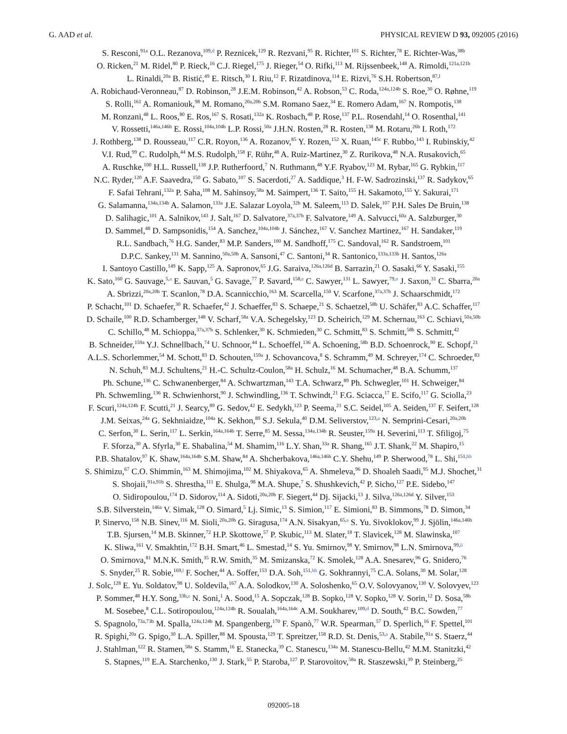G. AAD et al. PHYSICAL REVIEW D 93, 092005 (2016)
S. Resconi,<sup>91a</sup> O.L. Rezanova,<sup>109,d</sup> P. Reznicek,<sup>129</sup> R. Rezvani,<sup>95</sup> R. Richter,<sup>101</sup> S. Richter,<sup>78</sup> E. Richter-Was,<sup>38b</sup>
O. Ricken,<sup>21</sup> M. Ridel,<sup>80</sup> P. Rieck,<sup>16</sup> C.J. Riegel,<sup>175</sup> J. Rieger,<sup>54</sup> O. Rifki,<sup>113</sup> M. Rijssenbeek,<sup>148</sup> A. Rimoldi,<sup>121a,121b</sup>
L. Rinaldi,<sup>20a</sup> B. Ristić,<sup>49</sup> E. Ritsch,<sup>30</sup> I. Riu,<sup>12</sup> F. Rizatdinova,<sup>114</sup> E. Rizvi,<sup>76</sup> S.H. Robertson,<sup>87,l</sup>
A. Robichaud-Veronneau,<sup>87</sup> D. Robinson,<sup>28</sup> J.E.M. Robinson,<sup>42</sup> A. Robson,<sup>53</sup> C. Roda,<sup>124a,124b</sup> S. Roe,<sup>30</sup> O. Røhne,<sup>119</sup>
S. Rolli,<sup>161</sup> A. Romaniouk,<sup>98</sup> M. Romano,<sup>20a,20b</sup> S.M. Romano Saez,<sup>34</sup> E. Romero Adam,<sup>167</sup> N. Rompotis,<sup>138</sup>
M. Ronzani,<sup>48</sup> L. Roos,<sup>80</sup> E. Ros,<sup>167</sup> S. Rosati,<sup>132a</sup> K. Rosbach,<sup>48</sup> P. Rose,<sup>137</sup> P.L. Rosendahl,<sup>14</sup> O. Rosenthal,<sup>141</sup>
V. Rossetti,<sup>146a,146b</sup> E. Rossi,<sup>104a,104b</sup> L.P. Rossi,<sup>50a</sup> J.H.N. Rosten,<sup>28</sup> R. Rosten,<sup>138</sup> M. Rotaru,<sup>26b</sup> I. Roth,<sup>172</sup>
J. Rothberg,<sup>138</sup> D. Rousseau,<sup>117</sup> C.R. Royon,<sup>136</sup> A. Rozanov,<sup>85</sup> Y. Rozen,<sup>152</sup> X. Ruan,<sup>145c</sup> F. Rubbo,<sup>143</sup> I. Rubinskiy,<sup>42</sup>
V.I. Rud,<sup>99</sup> C. Rudolph,<sup>44</sup> M.S. Rudolph,<sup>158</sup> F. Rühr,<sup>48</sup> A. Ruiz-Martinez,<sup>30</sup> Z. Rurikova,<sup>48</sup> N.A. Rusakovich,<sup>65</sup>
A. Ruschke,<sup>100</sup> H.L. Russell,<sup>138</sup> J.P. Rutherfoord,<sup>7</sup> N. Ruthmann,<sup>48</sup> Y.F. Ryabov,<sup>123</sup> M. Rybar,<sup>165</sup> G. Rybkin,<sup>117</sup>
N.C. Ryder,<sup>120</sup> A.F. Saavedra,<sup>150</sup> G. Sabato,<sup>107</sup> S. Sacerdoti,<sup>27</sup> A. Saddique,<sup>3</sup> H. F-W. Sadrozinski,<sup>137</sup> R. Sadykov,<sup>65</sup>
F. Safai Tehrani,<sup>132a</sup> P. Saha,<sup>108</sup> M. Sahinsoy,<sup>58a</sup> M. Saimpert,<sup>136</sup> T. Saito,<sup>155</sup> H. Sakamoto,<sup>155</sup> Y. Sakurai,<sup>171</sup>
G. Salamanna,<sup>134a,134b</sup> A. Salamon,<sup>133a</sup> J.E. Salazar Loyola,<sup>32b</sup> M. Saleem,<sup>113</sup> D. Salek,<sup>107</sup> P.H. Sales De Bruin,<sup>138</sup>
D. Salihagic,<sup>101</sup> A. Salnikov,<sup>143</sup> J. Salt,<sup>167</sup> D. Salvatore,<sup>37a,37b</sup> F. Salvatore,<sup>149</sup> A. Salvucci,<sup>60a</sup> A. Salzburger,<sup>30</sup>
D. Sammel,<sup>48</sup> D. Sampsonidis,<sup>154</sup> A. Sanchez,<sup>104a,104b</sup> J. Sánchez,<sup>167</sup> V. Sanchez Martinez,<sup>167</sup> H. Sandaker,<sup>119</sup>
R.L. Sandbach,<sup>76</sup> H.G. Sander,<sup>83</sup> M.P. Sanders,<sup>100</sup> M. Sandhoff,<sup>175</sup> C. Sandoval,<sup>162</sup> R. Sandstroem,<sup>101</sup>
D.P.C. Sankey,<sup>131</sup> M. Sannino,<sup>50a,50b</sup> A. Sansoni,<sup>47</sup> C. Santoni,<sup>34</sup> R. Santonico,<sup>133a,133b</sup> H. Santos,<sup>126a</sup>
I. Santoyo Castillo,<sup>149</sup> K. Sapp,<sup>125</sup> A. Sapronov,<sup>65</sup> J.G. Saraiva,<sup>126a,126d</sup> B. Sarrazin,<sup>21</sup> O. Sasaki,<sup>66</sup> Y. Sasaki,<sup>155</sup>
K. Sato,<sup>160</sup> G. Sauvage,<sup>5,a</sup> E. Sauvan,<sup>5</sup> G. Savage,<sup>77</sup> P. Savard,<sup>158,e</sup> C. Sawyer,<sup>131</sup> L. Sawyer,<sup>79,o</sup> J. Saxon,<sup>31</sup> C. Sbarra,<sup>20a</sup>
A. Sbrizzi,<sup>20a,20b</sup> T. Scanlon,<sup>78</sup> D.A. Scannicchio,<sup>163</sup> M. Scarcella,<sup>150</sup> V. Scarfone,<sup>37a,37b</sup> J. Schaarschmidt,<sup>172</sup>
P. Schacht,<sup>101</sup> D. Schaefer,<sup>30</sup> R. Schaefer,<sup>42</sup> J. Schaeffer,<sup>83</sup> S. Schaepe,<sup>21</sup> S. Schaetzel,<sup>58b</sup> U. Schäfer,<sup>83</sup> A.C. Schaffer,<sup>117</sup>
D. Schaile,<sup>100</sup> R.D. Schamberger,<sup>148</sup> V. Scharf,<sup>58a</sup> V.A. Schegelsky,<sup>123</sup> D. Scheirich,<sup>129</sup> M. Schernau,<sup>163</sup> C. Schiavi,<sup>50a,50b</sup>
C. Schillo,<sup>48</sup> M. Schioppa,<sup>37a,37b</sup> S. Schlenker,<sup>30</sup> K. Schmieden,<sup>30</sup> C. Schmitt,<sup>83</sup> S. Schmitt,<sup>58b</sup> S. Schmitt,<sup>42</sup>
B. Schneider,<sup>159a</sup> Y.J. Schnellbach,<sup>74</sup> U. Schnoor,<sup>44</sup> L. Schoeffel,<sup>136</sup> A. Schoening,<sup>58b</sup> B.D. Schoenrock,<sup>90</sup> E. Schopf,<sup>21</sup>
A.L.S. Schorlemmer,<sup>54</sup> M. Schott,<sup>83</sup> D. Schouten,<sup>159a</sup> J. Schovancova,<sup>8</sup> S. Schramm,<sup>49</sup> M. Schreyer,<sup>174</sup> C. Schroeder,<sup>83</sup>
N. Schuh,<sup>83</sup> M.J. Schultens,<sup>21</sup> H.-C. Schultz-Coulon,<sup>58a</sup> H. Schulz,<sup>16</sup> M. Schumacher,<sup>48</sup> B.A. Schumm,<sup>137</sup>
Ph. Schune,<sup>136</sup> C. Schwanenberger,<sup>84</sup> A. Schwartzman,<sup>143</sup> T.A. Schwarz,<sup>89</sup> Ph. Schwegler,<sup>101</sup> H. Schweiger,<sup>84</sup>
Ph. Schwemling,<sup>136</sup> R. Schwienhorst,<sup>90</sup> J. Schwindling,<sup>136</sup> T. Schwindt,<sup>21</sup> F.G. Sciacca,<sup>17</sup> E. Scifo,<sup>117</sup> G. Sciolla,<sup>23</sup>
F. Scuri,<sup>124a,124b</sup> F. Scutti,<sup>21</sup> J. Searcy,<sup>89</sup> G. Sedov,<sup>42</sup> E. Sedykh,<sup>123</sup> P. Seema,<sup>21</sup> S.C. Seidel,<sup>105</sup> A. Seiden,<sup>137</sup> F. Seifert,<sup>128</sup>
J.M. Seixas,<sup>24a</sup> G. Sekhniaidze,<sup>104a</sup> K. Sekhon,<sup>89</sup> S.J. Sekula,<sup>40</sup> D.M. Seliverstov,<sup>123,a</sup> N. Semprini-Cesari,<sup>20a,20b</sup>
C. Serfon,<sup>30</sup> L. Serin,<sup>117</sup> L. Serkin,<sup>164a,164b</sup> T. Serre,<sup>85</sup> M. Sessa,<sup>134a,134b</sup> R. Seuster,<sup>159a</sup> H. Severini,<sup>113</sup> T. Sfiligoj,<sup>75</sup>
F. Sforza,<sup>30</sup> A. Sfyrla,<sup>30</sup> E. Shabalina,<sup>54</sup> M. Shamim,<sup>116</sup> L.Y. Shan,<sup>33a</sup> R. Shang,<sup>165</sup> J.T. Shank,<sup>22</sup> M. Shapiro,<sup>15</sup>
P.B. Shatalov,<sup>97</sup> K. Shaw,<sup>164a,164b</sup> S.M. Shaw,<sup>84</sup> A. Shcherbakova,<sup>146a,146b</sup> C.Y. Shehu,<sup>149</sup> P. Sherwood,<sup>78</sup> L. Shi,<sup>151,hh</sup>
S. Shimizu,<sup>67</sup> C.O. Shimmin,<sup>163</sup> M. Shimojima,<sup>102</sup> M. Shiyakova,<sup>65</sup> A. Shmeleva,<sup>96</sup> D. Shoaleh Saadi,<sup>95</sup> M.J. Shochet,<sup>31</sup>
S. Shojaii,<sup>91a,91b</sup> S. Shrestha,<sup>111</sup> E. Shulga,<sup>98</sup> M.A. Shupe,<sup>7</sup> S. Shushkevich,<sup>42</sup> P. Sicho,<sup>127</sup> P.E. Sidebo,<sup>147</sup>
O. Sidiropoulou,<sup>174</sup> D. Sidorov,<sup>114</sup> A. Sidoti,<sup>20a,20b</sup> F. Siegert,<sup>44</sup> Dj. Sijacki,<sup>13</sup> J. Silva,<sup>126a,126d</sup> Y. Silver,<sup>153</sup>
S.B. Silverstein,<sup>146a</sup> V. Simak,<sup>128</sup> O. Simard,<sup>5</sup> Lj. Simic,<sup>13</sup> S. Simion,<sup>117</sup> E. Simioni,<sup>83</sup> B. Simmons,<sup>78</sup> D. Simon,<sup>34</sup>
P. Sinervo,<sup>158</sup> N.B. Sinev,<sup>116</sup> M. Sioli,<sup>20a,20b</sup> G. Siragusa,<sup>174</sup> A.N. Sisakyan,<sup>65,a</sup> S. Yu. Sivoklokov,<sup>99</sup> J. Sjölin,<sup>146a,146b</sup>
T.B. Sjursen,<sup>14</sup> M.B. Skinner,<sup>72</sup> H.P. Skottowe,<sup>57</sup> P. Skubic,<sup>113</sup> M. Slater,<sup>18</sup> T. Slavicek,<sup>128</sup> M. Slawinska,<sup>107</sup>
K. Sliwa,<sup>161</sup> V. Smakhtin,<sup>172</sup> B.H. Smart,<sup>46</sup> L. Smestad,<sup>14</sup> S. Yu. Smirnov,<sup>98</sup> Y. Smirnov,<sup>98</sup> L.N. Smirnova,<sup>99,ii</sup>
O. Smirnova,<sup>81</sup> M.N.K. Smith,<sup>35</sup> R.W. Smith,<sup>35</sup> M. Smizanska,<sup>72</sup> K. Smolek,<sup>128</sup> A.A. Snesarev,<sup>96</sup> G. Snidero,<sup>76</sup>
S. Snyder,<sup>25</sup> R. Sobie,<sup>169,l</sup> F. Socher,<sup>44</sup> A. Soffer,<sup>153</sup> D.A. Soh,<sup>151,hh</sup> G. Sokhrannyi,<sup>75</sup> C.A. Solans,<sup>30</sup> M. Solar,<sup>128</sup>
J. Solc,<sup>128</sup> E. Yu. Soldatov,<sup>98</sup> U. Soldevila,<sup>167</sup> A.A. Solodkov,<sup>130</sup> A. Soloshenko,<sup>65</sup> O.V. Solovyanov,<sup>130</sup> V. Solovyev,<sup>123</sup>
P. Sommer,<sup>48</sup> H.Y. Song,<sup>33b,z</sup> N. Soni,<sup>1</sup> A. Sood,<sup>15</sup> A. Sopczak,<sup>128</sup> B. Sopko,<sup>128</sup> V. Sopko,<sup>128</sup> V. Sorin,<sup>12</sup> D. Sosa,<sup>58b</sup>
M. Sosebee,<sup>8</sup> C.L. Sotiropoulou,<sup>124a,124b</sup> R. Soualah,<sup>164a,164c</sup> A.M. Soukharev,<sup>109,d</sup> D. South,<sup>42</sup> B.C. Sowden,<sup>77</sup>
S. Spagnolo,<sup>73a,73b</sup> M. Spalla,<sup>124a,124b</sup> M. Spangenberg,<sup>170</sup> F. Spanò,<sup>77</sup> W.R. Spearman,<sup>57</sup> D. Sperlich,<sup>16</sup> F. Spettel,<sup>101</sup>
R. Spighi,<sup>20a</sup> G. Spigo,<sup>30</sup> L.A. Spiller,<sup>88</sup> M. Spousta,<sup>129</sup> T. Spreitzer,<sup>158</sup> R.D. St. Denis,<sup>53,a</sup> A. Stabile,<sup>91a</sup> S. Staerz,<sup>44</sup>
J. Stahlman,<sup>122</sup> R. Stamen,<sup>58a</sup> S. Stamm,<sup>16</sup> E. Stanecka,<sup>39</sup> C. Stanescu,<sup>134a</sup> M. Stanescu-Bellu,<sup>42</sup> M.M. Stanitzki,<sup>42</sup>
S. Stapnes,<sup>119</sup> E.A. Starchenko,<sup>130</sup> J. Stark,<sup>55</sup> P. Staroba,<sup>127</sup> P. Starovoitov,<sup>58a</sup> R. Staszewski,<sup>39</sup> P. Steinberg,<sup>25</sup>
092005-18